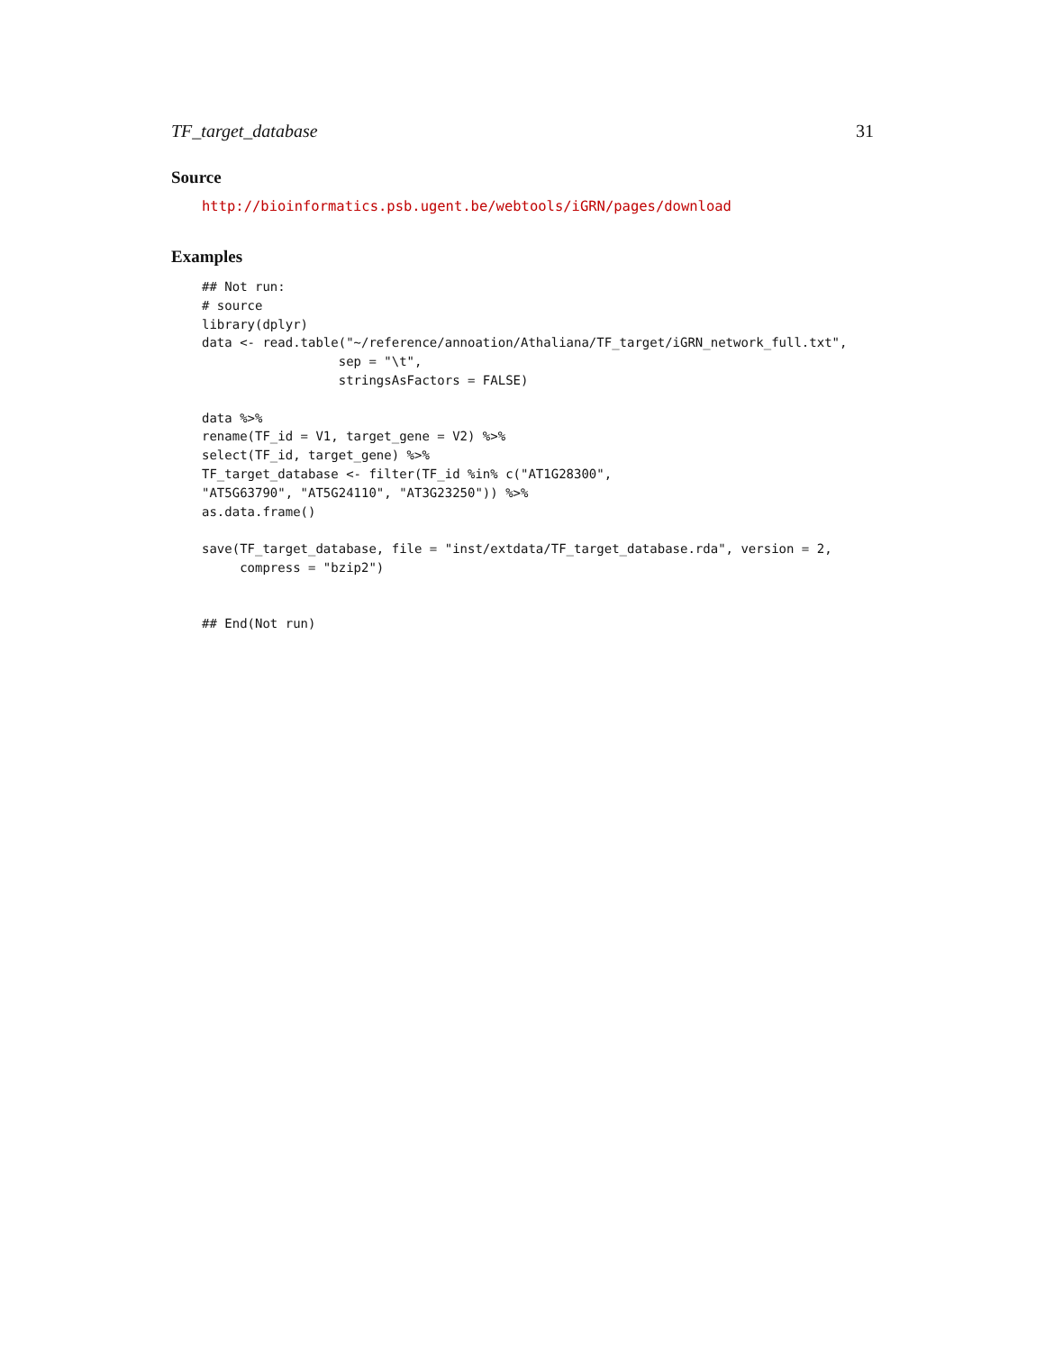TF_target_database 31
Source
http://bioinformatics.psb.ugent.be/webtools/iGRN/pages/download
Examples
## Not run:
# source
library(dplyr)
data <- read.table("~/reference/annoation/Athaliana/TF_target/iGRN_network_full.txt",
                  sep = "\t",
                  stringsAsFactors = FALSE)

data %>%
rename(TF_id = V1, target_gene = V2) %>%
select(TF_id, target_gene) %>%
TF_target_database <- filter(TF_id %in% c("AT1G28300",
"AT5G63790", "AT5G24110", "AT3G23250")) %>%
as.data.frame()

save(TF_target_database, file = "inst/extdata/TF_target_database.rda", version = 2,
     compress = "bzip2")


## End(Not run)